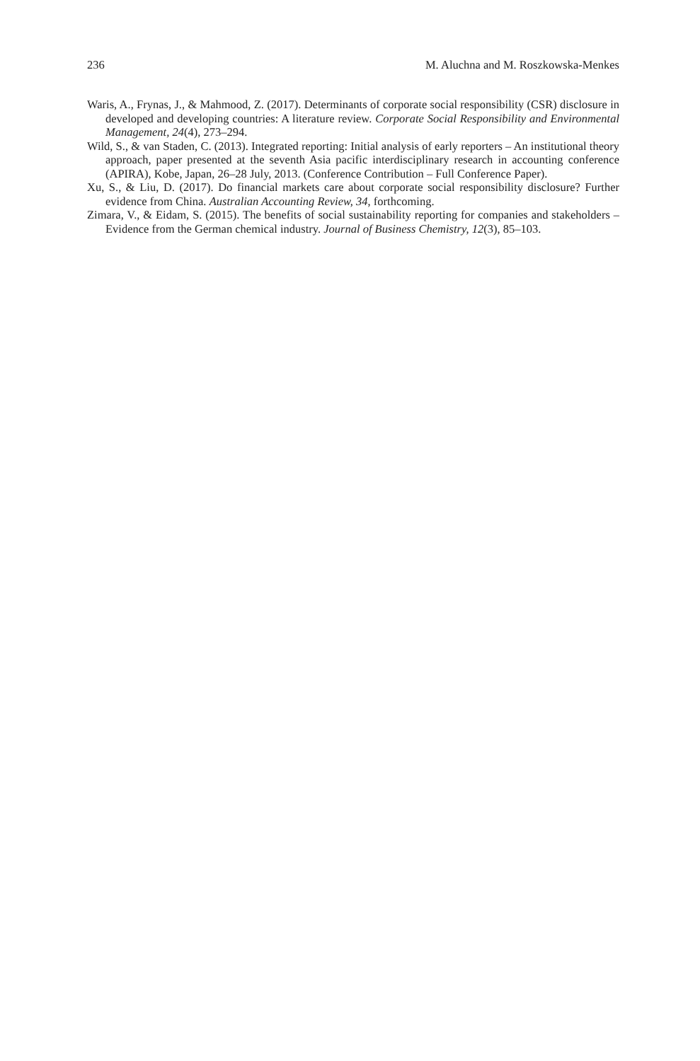236 M. Aluchna and M. Roszkowska-Menkes
Waris, A., Frynas, J., & Mahmood, Z. (2017). Determinants of corporate social responsibility (CSR) disclosure in developed and developing countries: A literature review. Corporate Social Responsibility and Environmental Management, 24(4), 273–294.
Wild, S., & van Staden, C. (2013). Integrated reporting: Initial analysis of early reporters – An institutional theory approach, paper presented at the seventh Asia pacific interdisciplinary research in accounting conference (APIRA), Kobe, Japan, 26–28 July, 2013. (Conference Contribution – Full Conference Paper).
Xu, S., & Liu, D. (2017). Do financial markets care about corporate social responsibility disclosure? Further evidence from China. Australian Accounting Review, 34, forthcoming.
Zimara, V., & Eidam, S. (2015). The benefits of social sustainability reporting for companies and stakeholders – Evidence from the German chemical industry. Journal of Business Chemistry, 12(3), 85–103.